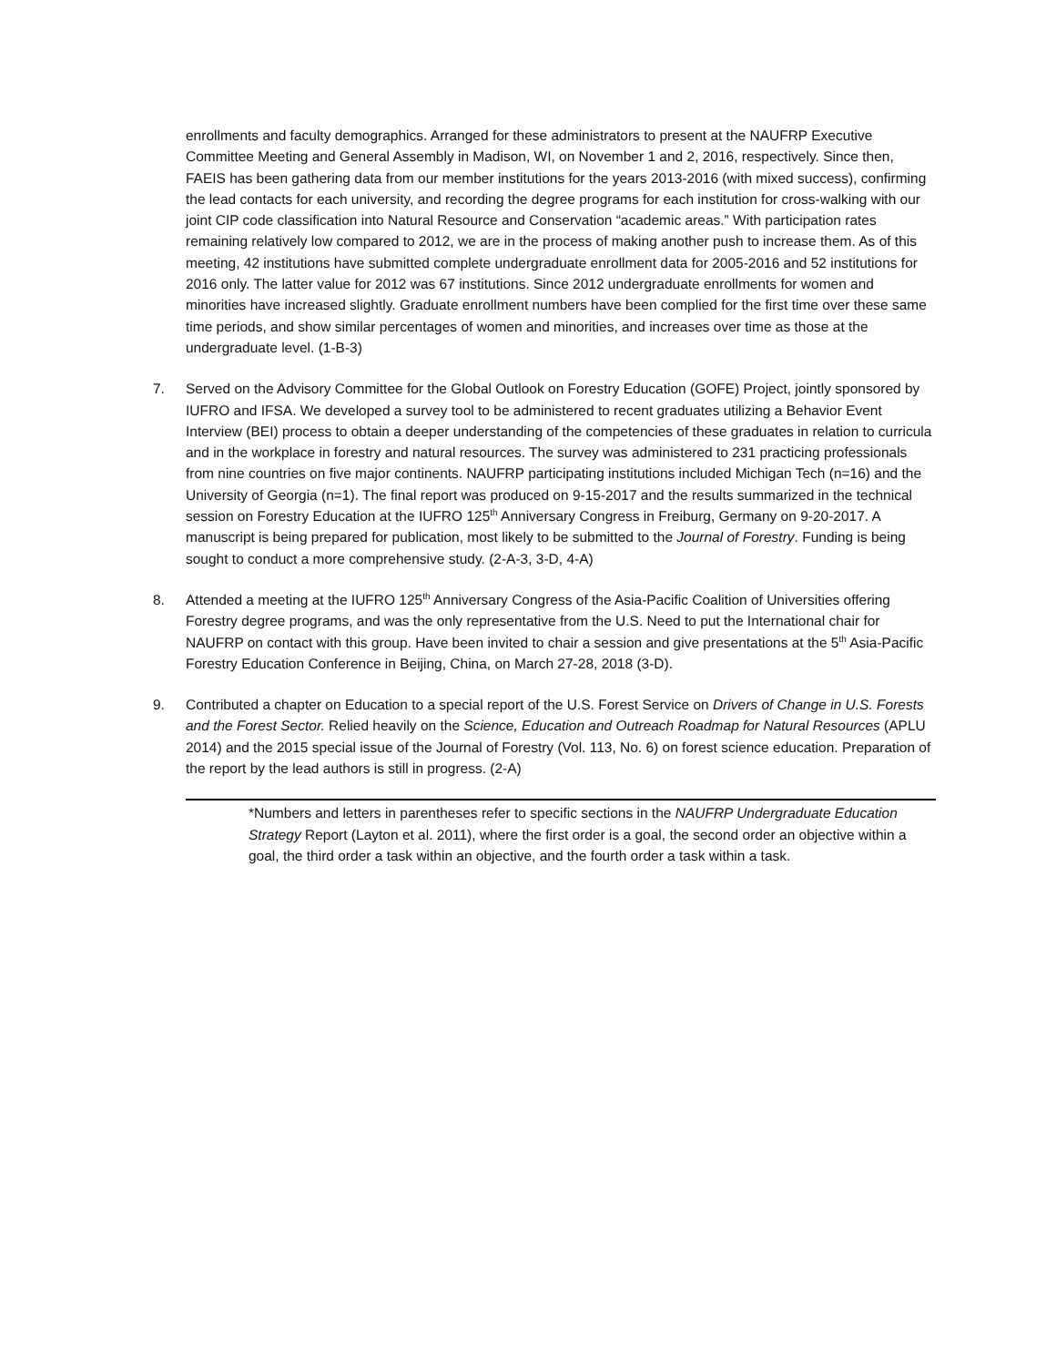enrollments and faculty demographics. Arranged for these administrators to present at the NAUFRP Executive Committee Meeting and General Assembly in Madison, WI, on November 1 and 2, 2016, respectively. Since then, FAEIS has been gathering data from our member institutions for the years 2013-2016 (with mixed success), confirming the lead contacts for each university, and recording the degree programs for each institution for cross-walking with our joint CIP code classification into Natural Resource and Conservation “academic areas.” With participation rates remaining relatively low compared to 2012, we are in the process of making another push to increase them. As of this meeting, 42 institutions have submitted complete undergraduate enrollment data for 2005-2016 and 52 institutions for 2016 only. The latter value for 2012 was 67 institutions. Since 2012 undergraduate enrollments for women and minorities have increased slightly. Graduate enrollment numbers have been complied for the first time over these same time periods, and show similar percentages of women and minorities, and increases over time as those at the undergraduate level. (1-B-3)
7. Served on the Advisory Committee for the Global Outlook on Forestry Education (GOFE) Project, jointly sponsored by IUFRO and IFSA. We developed a survey tool to be administered to recent graduates utilizing a Behavior Event Interview (BEI) process to obtain a deeper understanding of the competencies of these graduates in relation to curricula and in the workplace in forestry and natural resources. The survey was administered to 231 practicing professionals from nine countries on five major continents. NAUFRP participating institutions included Michigan Tech (n=16) and the University of Georgia (n=1). The final report was produced on 9-15-2017 and the results summarized in the technical session on Forestry Education at the IUFRO 125<sup>th</sup> Anniversary Congress in Freiburg, Germany on 9-20-2017. A manuscript is being prepared for publication, most likely to be submitted to the Journal of Forestry. Funding is being sought to conduct a more comprehensive study. (2-A-3, 3-D, 4-A)
8. Attended a meeting at the IUFRO 125<sup>th</sup> Anniversary Congress of the Asia-Pacific Coalition of Universities offering Forestry degree programs, and was the only representative from the U.S. Need to put the International chair for NAUFRP on contact with this group. Have been invited to chair a session and give presentations at the 5<sup>th</sup> Asia-Pacific Forestry Education Conference in Beijing, China, on March 27-28, 2018 (3-D).
9. Contributed a chapter on Education to a special report of the U.S. Forest Service on Drivers of Change in U.S. Forests and the Forest Sector. Relied heavily on the Science, Education and Outreach Roadmap for Natural Resources (APLU 2014) and the 2015 special issue of the Journal of Forestry (Vol. 113, No. 6) on forest science education. Preparation of the report by the lead authors is still in progress. (2-A)
*Numbers and letters in parentheses refer to specific sections in the NAUFRP Undergraduate Education Strategy Report (Layton et al. 2011), where the first order is a goal, the second order an objective within a goal, the third order a task within an objective, and the fourth order a task within a task.